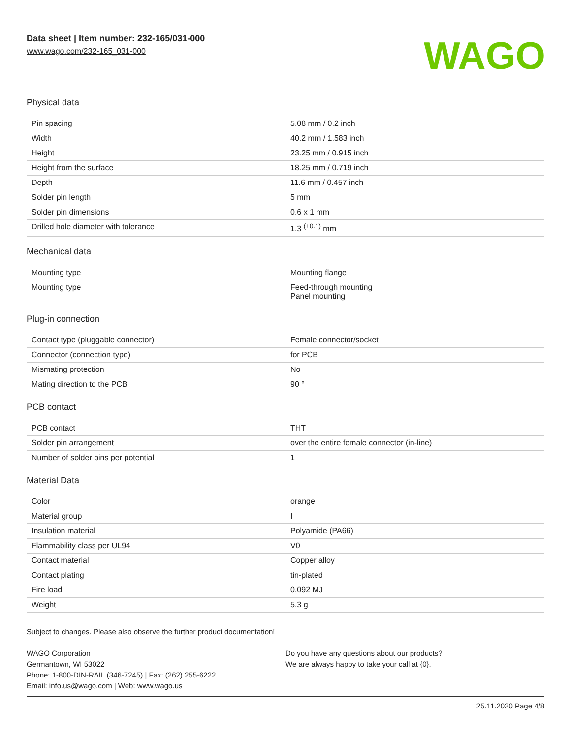Data sheet | Item number: 232-165/031-000
www.wago.com/232-165_031-000
WAGO
Physical data
| Pin spacing | 5.08 mm / 0.2 inch |
| Width | 40.2 mm / 1.583 inch |
| Height | 23.25 mm / 0.915 inch |
| Height from the surface | 18.25 mm / 0.719 inch |
| Depth | 11.6 mm / 0.457 inch |
| Solder pin length | 5 mm |
| Solder pin dimensions | 0.6 x 1 mm |
| Drilled hole diameter with tolerance | 1.3 <sup>(+0.1)</sup> mm |
Mechanical data
| Mounting type | Mounting flange |
| Mounting type | Feed-through mounting Panel mounting |
Plug-in connection
| Contact type (pluggable connector) | Female connector/socket |
| Connector (connection type) | for PCB |
| Mismating protection | No |
| Mating direction to the PCB | 90 ° |
PCB contact
| PCB contact | THT |
| Solder pin arrangement | over the entire female connector (in-line) |
| Number of solder pins per potential | 1 |
Material Data
| Color | orange |
| Material group | I |
| Insulation material | Polyamide (PA66) |
| Flammability class per UL94 | V0 |
| Contact material | Copper alloy |
| Contact plating | tin-plated |
| Fire load | 0.092 MJ |
| Weight | 5.3 g |
Subject to changes. Please also observe the further product documentation!
WAGO Corporation
Germantown, WI 53022
Phone: 1-800-DIN-RAIL (346-7245) | Fax: (262) 255-6222
Email: info.us@wago.com | Web: www.wago.us
Do you have any questions about our products?
We are always happy to take your call at {0}.
25.11.2020 Page 4/8